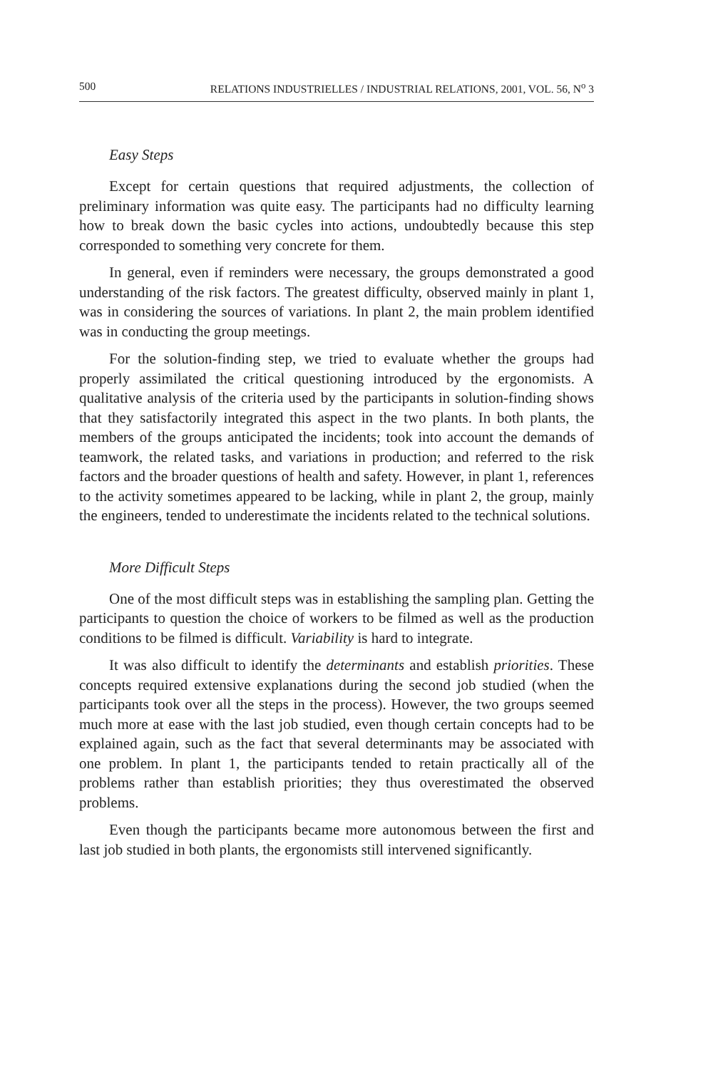500 RELATIONS INDUSTRIELLES / INDUSTRIAL RELATIONS, 2001, VOL. 56, N<sup>o</sup> 3
Easy Steps
Except for certain questions that required adjustments, the collection of preliminary information was quite easy. The participants had no difficulty learning how to break down the basic cycles into actions, undoubtedly because this step corresponded to something very concrete for them.
In general, even if reminders were necessary, the groups demonstrated a good understanding of the risk factors. The greatest difficulty, observed mainly in plant 1, was in considering the sources of variations. In plant 2, the main problem identified was in conducting the group meetings.
For the solution-finding step, we tried to evaluate whether the groups had properly assimilated the critical questioning introduced by the ergonomists. A qualitative analysis of the criteria used by the participants in solution-finding shows that they satisfactorily integrated this aspect in the two plants. In both plants, the members of the groups anticipated the incidents; took into account the demands of teamwork, the related tasks, and variations in production; and referred to the risk factors and the broader questions of health and safety. However, in plant 1, references to the activity sometimes appeared to be lacking, while in plant 2, the group, mainly the engineers, tended to underestimate the incidents related to the technical solutions.
More Difficult Steps
One of the most difficult steps was in establishing the sampling plan. Getting the participants to question the choice of workers to be filmed as well as the production conditions to be filmed is difficult. Variability is hard to integrate.
It was also difficult to identify the determinants and establish priorities. These concepts required extensive explanations during the second job studied (when the participants took over all the steps in the process). However, the two groups seemed much more at ease with the last job studied, even though certain concepts had to be explained again, such as the fact that several determinants may be associated with one problem. In plant 1, the participants tended to retain practically all of the problems rather than establish priorities; they thus overestimated the observed problems.
Even though the participants became more autonomous between the first and last job studied in both plants, the ergonomists still intervened significantly.